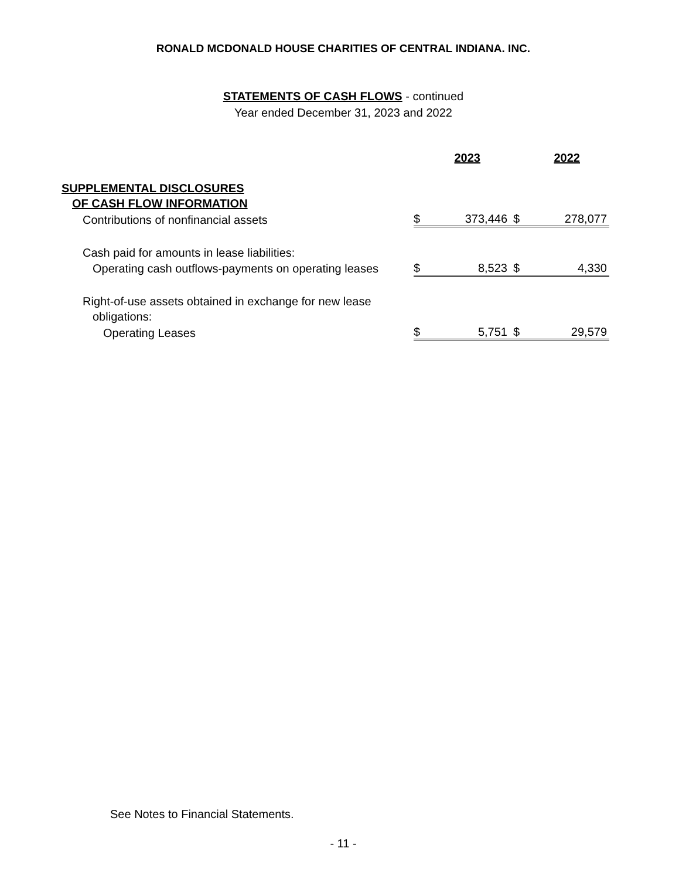RONALD MCDONALD HOUSE CHARITIES OF CENTRAL INDIANA. INC.
STATEMENTS OF CASH FLOWS - continued
Year ended December 31, 2023 and 2022
| | | 2023 | | 2022 |
| --- | --- | --- | --- | --- |
| SUPPLEMENTAL DISCLOSURES | | | | |
| OF CASH FLOW INFORMATION | | | | |
| Contributions of nonfinancial assets | $ | 373,446 | $ | 278,077 |
| Cash paid for amounts in lease liabilities: | | | | |
| Operating cash outflows-payments on operating leases | $ | 8,523 | $ | 4,330 |
| Right-of-use assets obtained in exchange for new lease | | | | |
| obligations: | | | | |
| Operating Leases | $ | 5,751 | $ | 29,579 |
See Notes to Financial Statements.
- 11 -